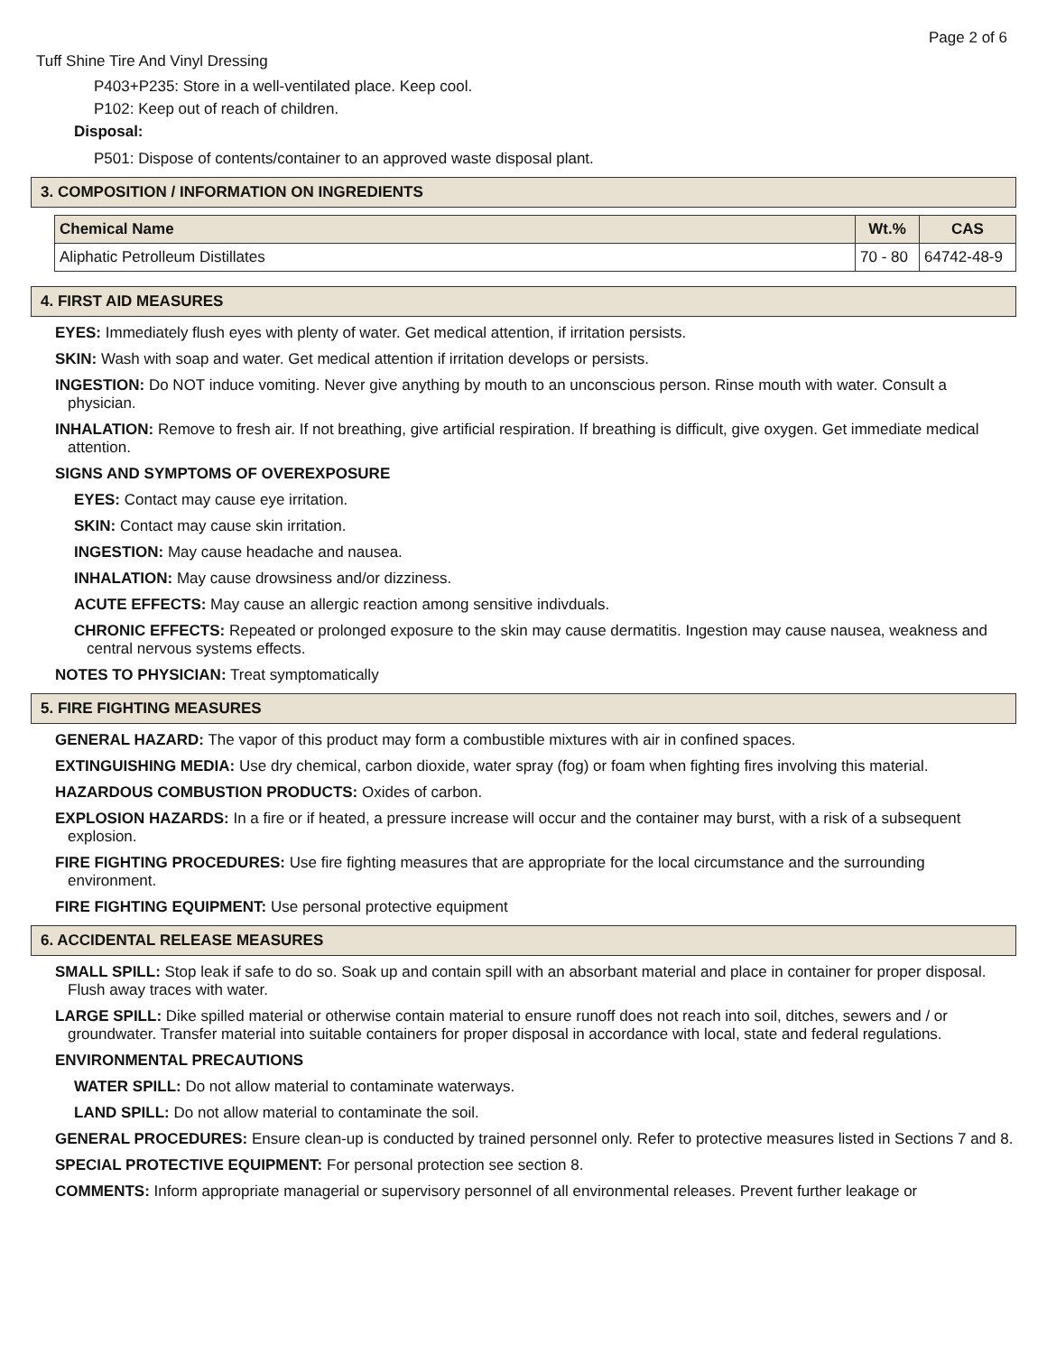Page 2 of 6
Tuff Shine Tire And Vinyl Dressing
P403+P235: Store in a well-ventilated place. Keep cool.
P102: Keep out of reach of children.
Disposal:
P501: Dispose of contents/container to an approved waste disposal plant.
3. COMPOSITION / INFORMATION ON INGREDIENTS
| Chemical Name | Wt.% | CAS |
| --- | --- | --- |
| Aliphatic Petrolleum Distillates | 70 - 80 | 64742-48-9 |
4. FIRST AID MEASURES
EYES: Immediately flush eyes with plenty of water. Get medical attention, if irritation persists.
SKIN: Wash with soap and water. Get medical attention if irritation develops or persists.
INGESTION: Do NOT induce vomiting. Never give anything by mouth to an unconscious person. Rinse mouth with water. Consult a physician.
INHALATION: Remove to fresh air. If not breathing, give artificial respiration. If breathing is difficult, give oxygen. Get immediate medical attention.
SIGNS AND SYMPTOMS OF OVEREXPOSURE
EYES: Contact may cause eye irritation.
SKIN: Contact may cause skin irritation.
INGESTION: May cause headache and nausea.
INHALATION: May cause drowsiness and/or dizziness.
ACUTE EFFECTS: May cause an allergic reaction among sensitive indivduals.
CHRONIC EFFECTS: Repeated or prolonged exposure to the skin may cause dermatitis. Ingestion may cause nausea, weakness and central nervous systems effects.
NOTES TO PHYSICIAN: Treat symptomatically
5. FIRE FIGHTING MEASURES
GENERAL HAZARD: The vapor of this product may form a combustible mixtures with air in confined spaces.
EXTINGUISHING MEDIA: Use dry chemical, carbon dioxide, water spray (fog) or foam when fighting fires involving this material.
HAZARDOUS COMBUSTION PRODUCTS: Oxides of carbon.
EXPLOSION HAZARDS: In a fire or if heated, a pressure increase will occur and the container may burst, with a risk of a subsequent explosion.
FIRE FIGHTING PROCEDURES: Use fire fighting measures that are appropriate for the local circumstance and the surrounding environment.
FIRE FIGHTING EQUIPMENT: Use personal protective equipment
6. ACCIDENTAL RELEASE MEASURES
SMALL SPILL: Stop leak if safe to do so. Soak up and contain spill with an absorbant material and place in container for proper disposal. Flush away traces with water.
LARGE SPILL: Dike spilled material or otherwise contain material to ensure runoff does not reach into soil, ditches, sewers and / or groundwater. Transfer material into suitable containers for proper disposal in accordance with local, state and federal regulations.
ENVIRONMENTAL PRECAUTIONS
WATER SPILL: Do not allow material to contaminate waterways.
LAND SPILL: Do not allow material to contaminate the soil.
GENERAL PROCEDURES: Ensure clean-up is conducted by trained personnel only. Refer to protective measures listed in Sections 7 and 8.
SPECIAL PROTECTIVE EQUIPMENT: For personal protection see section 8.
COMMENTS: Inform appropriate managerial or supervisory personnel of all environmental releases. Prevent further leakage or